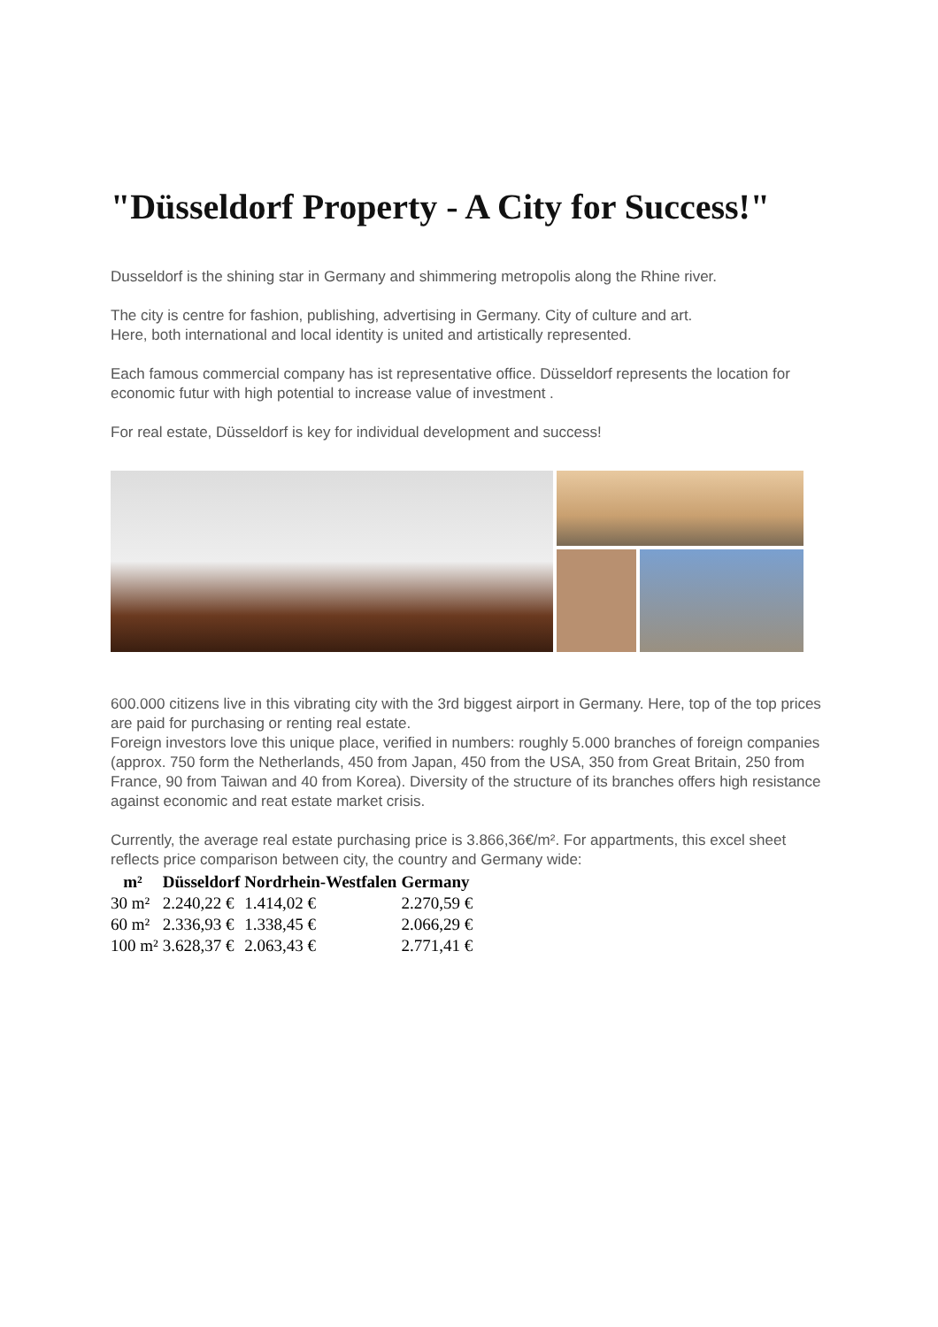"Düsseldorf Property - A City for Success!"
Dusseldorf is the shining star in Germany and shimmering metropolis along the Rhine river.
The city is centre for fashion, publishing, advertising in Germany. City of culture and art.
Here, both international and local identity is united and artistically represented.
Each famous commercial company has ist representative office. Düsseldorf represents the location for economic futur with high potential to increase value of investment .
For real estate, Düsseldorf is key for individual development and success!
600.000 citizens live in this vibrating city with the 3rd biggest airport in Germany. Here, top of the top prices are paid for purchasing or renting real estate.
Foreign investors love this unique place, verified in numbers: roughly 5.000 branches of foreign companies (approx. 750 form the Netherlands, 450 from Japan, 450 from the USA, 350 from Great Britain, 250 from France, 90 from Taiwan and 40 from Korea). Diversity of the structure of its branches offers high resistance against economic and reat estate market crisis.
Currently, the average real estate purchasing price is 3.866,36€/m². For appartments, this excel sheet reflects price comparison between city, the country and Germany wide:
| m² | Düsseldorf | Nordrhein-Westfalen | Germany |
| --- | --- | --- | --- |
| 30 m² | 2.240,22 € | 1.414,02 € | 2.270,59 € |
| 60 m² | 2.336,93 € | 1.338,45 € | 2.066,29 € |
| 100 m² | 3.628,37 € | 2.063,43 € | 2.771,41 € |